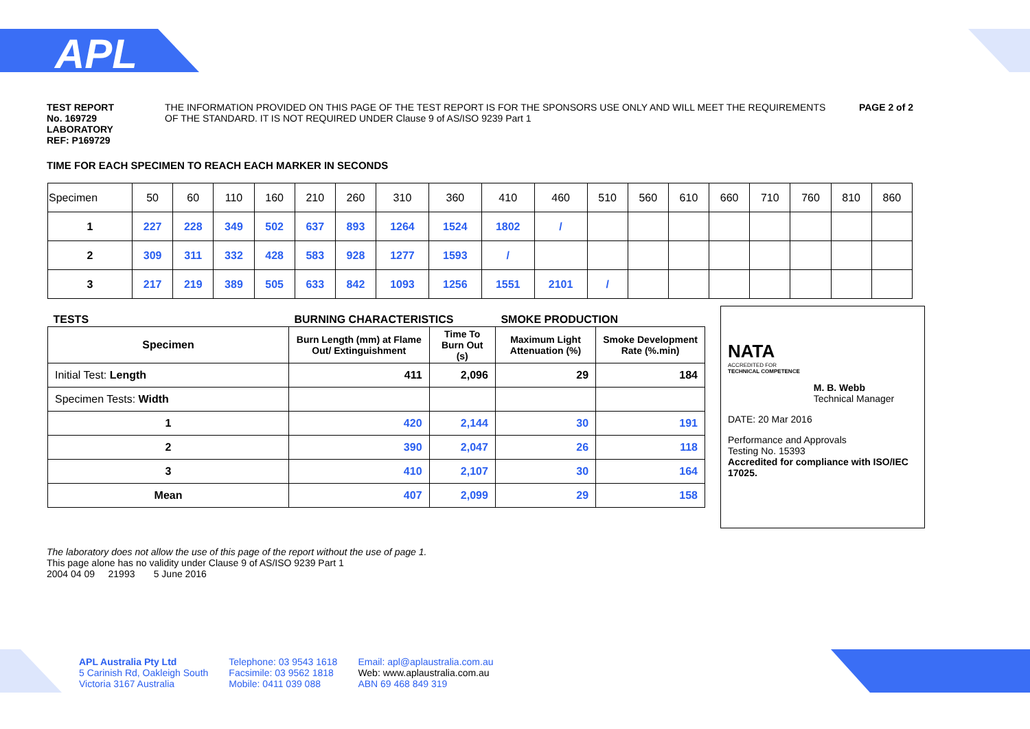APL
TEST REPORT No. 169729
LABORATORY REF: P169729
THE INFORMATION PROVIDED ON THIS PAGE OF THE TEST REPORT IS FOR THE SPONSORS USE ONLY AND WILL MEET THE REQUIREMENTS OF THE STANDARD. IT IS NOT REQUIRED UNDER Clause 9 of AS/ISO 9239 Part 1
PAGE 2 of 2
TIME FOR EACH SPECIMEN TO REACH EACH MARKER IN SECONDS
| Specimen | 50 | 60 | 110 | 160 | 210 | 260 | 310 | 360 | 410 | 460 | 510 | 560 | 610 | 660 | 710 | 760 | 810 | 860 |
| 1 | 227 | 228 | 349 | 502 | 637 | 893 | 1264 | 1524 | 1802 | / | | | | | | | | |
| 2 | 309 | 311 | 332 | 428 | 583 | 928 | 1277 | 1593 | / | | | | | | | | | |
| 3 | 217 | 219 | 389 | 505 | 633 | 842 | 1093 | 1256 | 1551 | 2101 | / | | | | | | | |
| TESTS | BURNING CHARACTERISTICS | | SMOKE PRODUCTION | |
| Specimen | Burn Length (mm) at Flame Out/ Extinguishment | Time To Burn Out (s) | Maximum Light Attenuation (%) | Smoke Development Rate (%.min) |
| Initial Test: Length | 411 | 2,096 | 29 | 184 |
| Specimen Tests: Width | | | | |
| 1 | 420 | 2,144 | 30 | 191 |
| 2 | 390 | 2,047 | 26 | 118 |
| 3 | 410 | 2,107 | 30 | 164 |
| Mean | 407 | 2,099 | 29 | 158 |
NATA
ACCREDITED FOR
TECHNICAL COMPETENCE
M. B. Webb
Technical Manager
DATE: 20 Mar 2016
Performance and Approvals
Testing No. 15393
Accredited for compliance with ISO/IEC 17025.
The laboratory does not allow the use of this page of the report without the use of page 1.
This page alone has no validity under Clause 9 of AS/ISO 9239 Part 1
2004 04 09 21993 5 June 2016
APL Australia Pty Ltd
5 Carinish Rd, Oakleigh South
Victoria 3167 Australia
Telephone: 03 9543 1618
Facsimile: 03 9562 1818
Mobile: 0411 039 088
Email: apl@aplaustralia.com.au
Web: www.aplaustralia.com.au
ABN 69 468 849 319